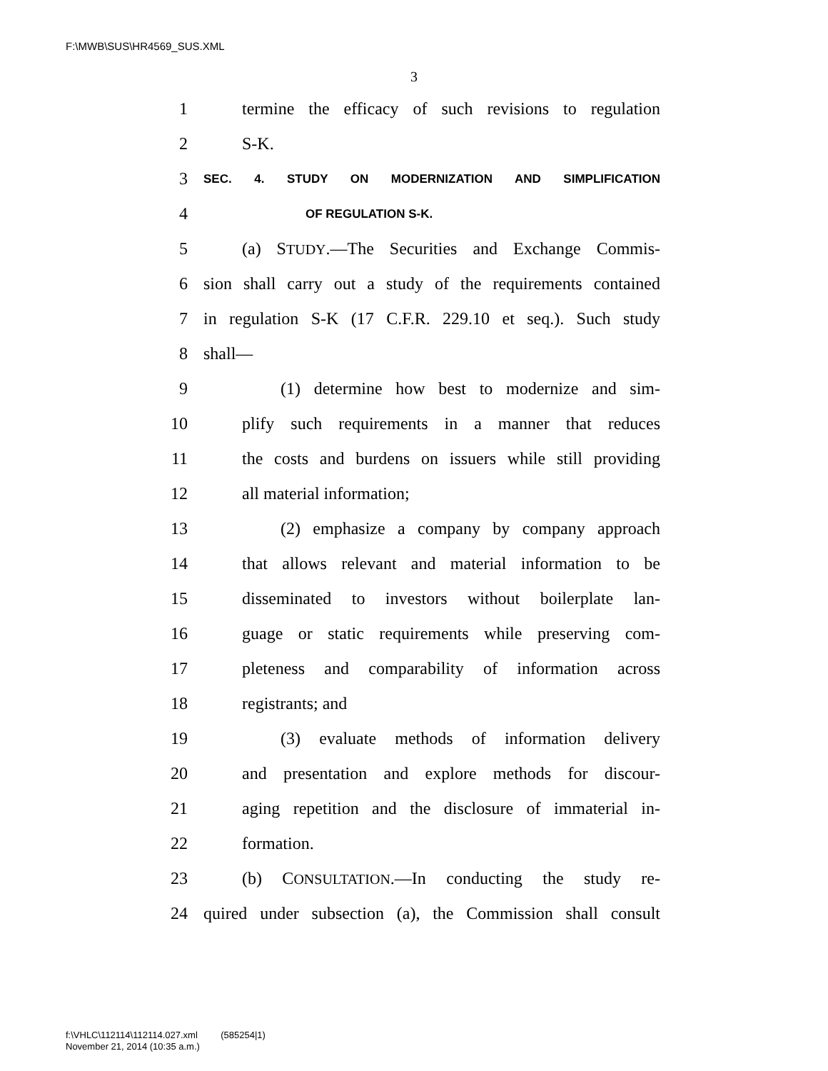F:\MWB\SUS\HR4569_SUS.XML
3
1 termine the efficacy of such revisions to regulation
2 S-K.
3 SEC. 4. STUDY ON MODERNIZATION AND SIMPLIFICATION
4 OF REGULATION S-K.
5 (a) STUDY.—The Securities and Exchange Commis-
6 sion shall carry out a study of the requirements contained
7 in regulation S-K (17 C.F.R. 229.10 et seq.). Such study
8 shall—
9 (1) determine how best to modernize and sim-
10 plify such requirements in a manner that reduces
11 the costs and burdens on issuers while still providing
12 all material information;
13 (2) emphasize a company by company approach
14 that allows relevant and material information to be
15 disseminated to investors without boilerplate lan-
16 guage or static requirements while preserving com-
17 pleteness and comparability of information across
18 registrants; and
19 (3) evaluate methods of information delivery
20 and presentation and explore methods for discour-
21 aging repetition and the disclosure of immaterial in-
22 formation.
23 (b) CONSULTATION.—In conducting the study re-
24 quired under subsection (a), the Commission shall consult
f:\VHLC\112114\112114.027.xml (585254|1)
November 21, 2014 (10:35 a.m.)